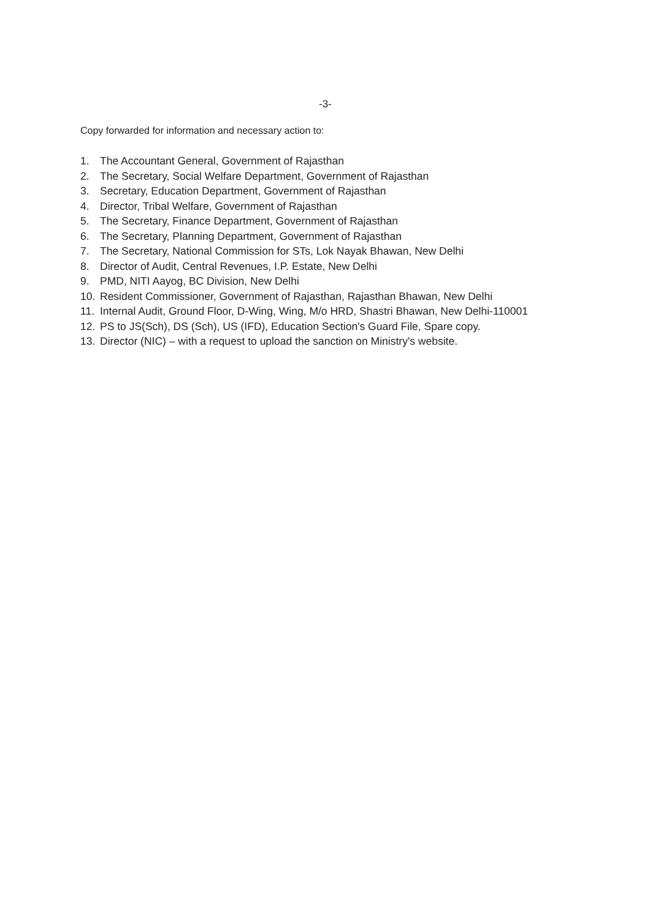-3-
Copy forwarded for information and necessary action to:
1. The Accountant General, Government of Rajasthan
2. The Secretary, Social Welfare Department, Government of Rajasthan
3. Secretary, Education Department, Government of Rajasthan
4. Director, Tribal Welfare, Government of Rajasthan
5. The Secretary, Finance Department, Government of Rajasthan
6. The Secretary, Planning Department, Government of Rajasthan
7. The Secretary, National Commission for STs, Lok Nayak Bhawan, New Delhi
8. Director of Audit, Central Revenues, I.P. Estate, New Delhi
9. PMD, NITI Aayog, BC Division, New Delhi
10. Resident Commissioner, Government of Rajasthan, Rajasthan Bhawan, New Delhi
11. Internal Audit, Ground Floor, D-Wing, Wing, M/o HRD, Shastri Bhawan, New Delhi-110001
12. PS to JS(Sch), DS (Sch), US (IFD), Education Section's Guard File, Spare copy.
13. Director (NIC) – with a request to upload the sanction on Ministry's website.